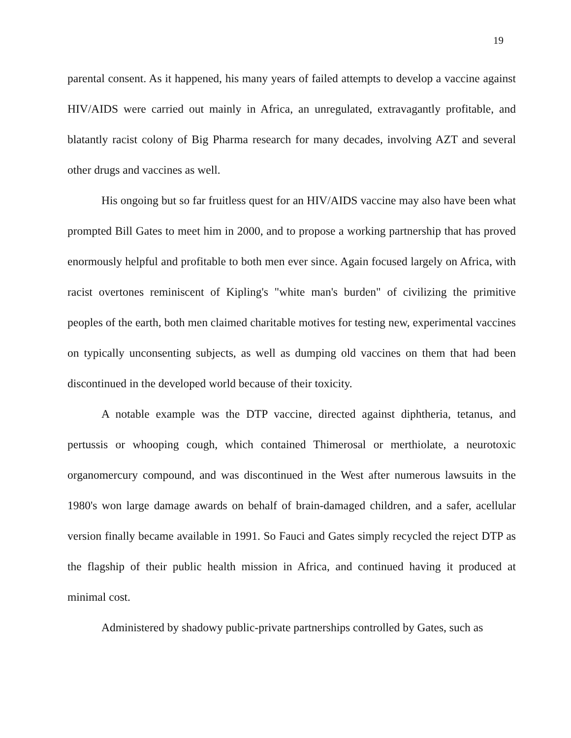19
parental consent. As it happened, his many years of failed attempts to develop a vaccine against HIV/AIDS were carried out mainly in Africa, an unregulated, extravagantly profitable, and blatantly racist colony of Big Pharma research for many decades, involving AZT and several other drugs and vaccines as well.
His ongoing but so far fruitless quest for an HIV/AIDS vaccine may also have been what prompted Bill Gates to meet him in 2000, and to propose a working partnership that has proved enormously helpful and profitable to both men ever since. Again focused largely on Africa, with racist overtones reminiscent of Kipling's "white man's burden" of civilizing the primitive peoples of the earth, both men claimed charitable motives for testing new, experimental vaccines on typically unconsenting subjects, as well as dumping old vaccines on them that had been discontinued in the developed world because of their toxicity.
A notable example was the DTP vaccine, directed against diphtheria, tetanus, and pertussis or whooping cough, which contained Thimerosal or merthiolate, a neurotoxic organomercury compound, and was discontinued in the West after numerous lawsuits in the 1980's won large damage awards on behalf of brain-damaged children, and a safer, acellular version finally became available in 1991. So Fauci and Gates simply recycled the reject DTP as the flagship of their public health mission in Africa, and continued having it produced at minimal cost.
Administered by shadowy public-private partnerships controlled by Gates, such as